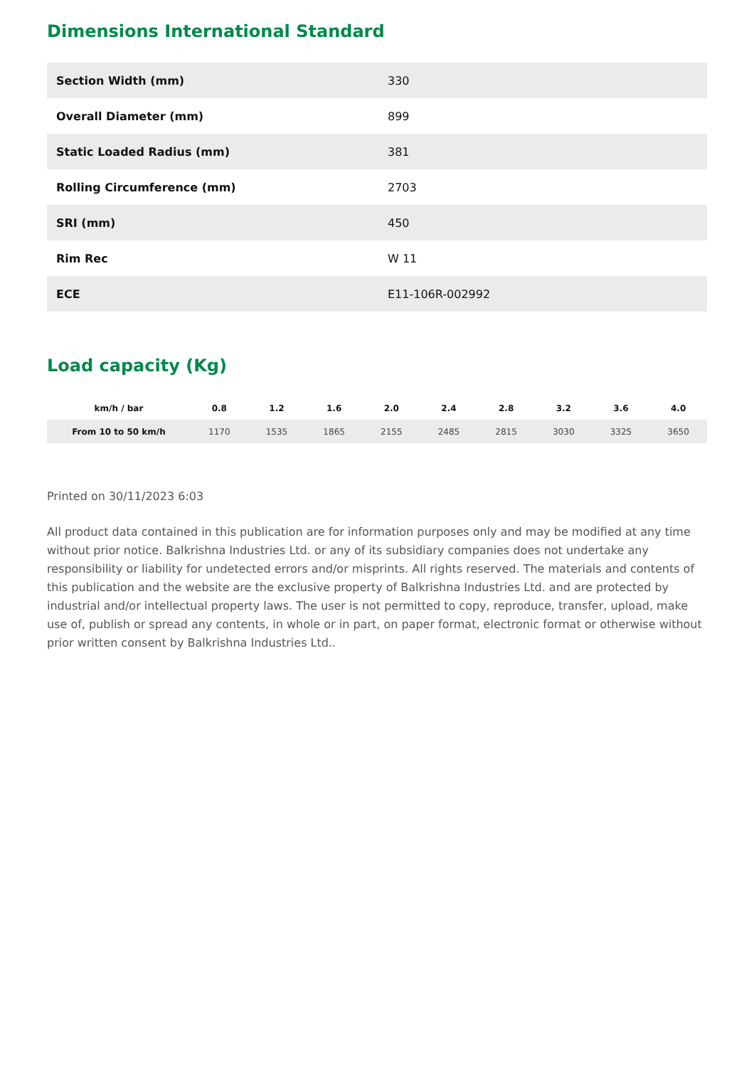Dimensions International Standard
| Section Width (mm) | 330 |
| Overall Diameter (mm) | 899 |
| Static Loaded Radius (mm) | 381 |
| Rolling Circumference (mm) | 2703 |
| SRI (mm) | 450 |
| Rim Rec | W 11 |
| ECE | E11-106R-002992 |
Load capacity (Kg)
| km/h / bar | 0.8 | 1.2 | 1.6 | 2.0 | 2.4 | 2.8 | 3.2 | 3.6 | 4.0 |
| --- | --- | --- | --- | --- | --- | --- | --- | --- | --- |
| From 10 to 50 km/h | 1170 | 1535 | 1865 | 2155 | 2485 | 2815 | 3030 | 3325 | 3650 |
Printed on 30/11/2023 6:03
All product data contained in this publication are for information purposes only and may be modified at any time without prior notice. Balkrishna Industries Ltd. or any of its subsidiary companies does not undertake any responsibility or liability for undetected errors and/or misprints. All rights reserved. The materials and contents of this publication and the website are the exclusive property of Balkrishna Industries Ltd. and are protected by industrial and/or intellectual property laws. The user is not permitted to copy, reproduce, transfer, upload, make use of, publish or spread any contents, in whole or in part, on paper format, electronic format or otherwise without prior written consent by Balkrishna Industries Ltd..